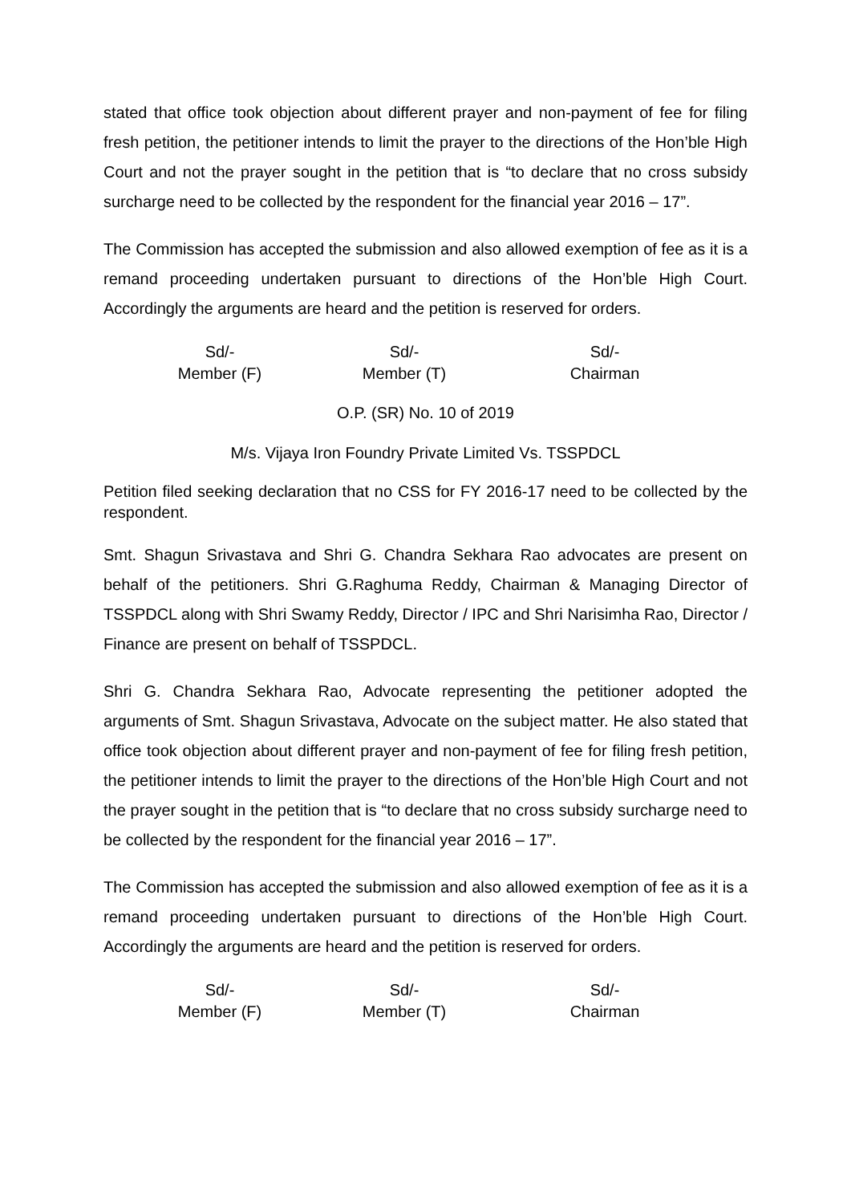stated that office took objection about different prayer and non-payment of fee for filing fresh petition, the petitioner intends to limit the prayer to the directions of the Hon’ble High Court and not the prayer sought in the petition that is “to declare that no cross subsidy surcharge need to be collected by the respondent for the financial year 2016 – 17”.
The Commission has accepted the submission and also allowed exemption of fee as it is a remand proceeding undertaken pursuant to directions of the Hon’ble High Court. Accordingly the arguments are heard and the petition is reserved for orders.
Sd/-
Member (F)
Sd/-
Member (T)
Sd/-
Chairman
O.P. (SR) No. 10 of 2019
M/s. Vijaya Iron Foundry Private Limited Vs. TSSPDCL
Petition filed seeking declaration that no CSS for FY 2016-17 need to be collected by the respondent.
Smt. Shagun Srivastava and Shri G. Chandra Sekhara Rao advocates are present on behalf of the petitioners. Shri G.Raghuma Reddy, Chairman & Managing Director of TSSPDCL along with Shri Swamy Reddy, Director / IPC and Shri Narisimha Rao, Director / Finance are present on behalf of TSSPDCL.
Shri G. Chandra Sekhara Rao, Advocate representing the petitioner adopted the arguments of Smt. Shagun Srivastava, Advocate on the subject matter. He also stated that office took objection about different prayer and non-payment of fee for filing fresh petition, the petitioner intends to limit the prayer to the directions of the Hon’ble High Court and not the prayer sought in the petition that is “to declare that no cross subsidy surcharge need to be collected by the respondent for the financial year 2016 – 17”.
The Commission has accepted the submission and also allowed exemption of fee as it is a remand proceeding undertaken pursuant to directions of the Hon’ble High Court. Accordingly the arguments are heard and the petition is reserved for orders.
Sd/-
Member (F)
Sd/-
Member (T)
Sd/-
Chairman